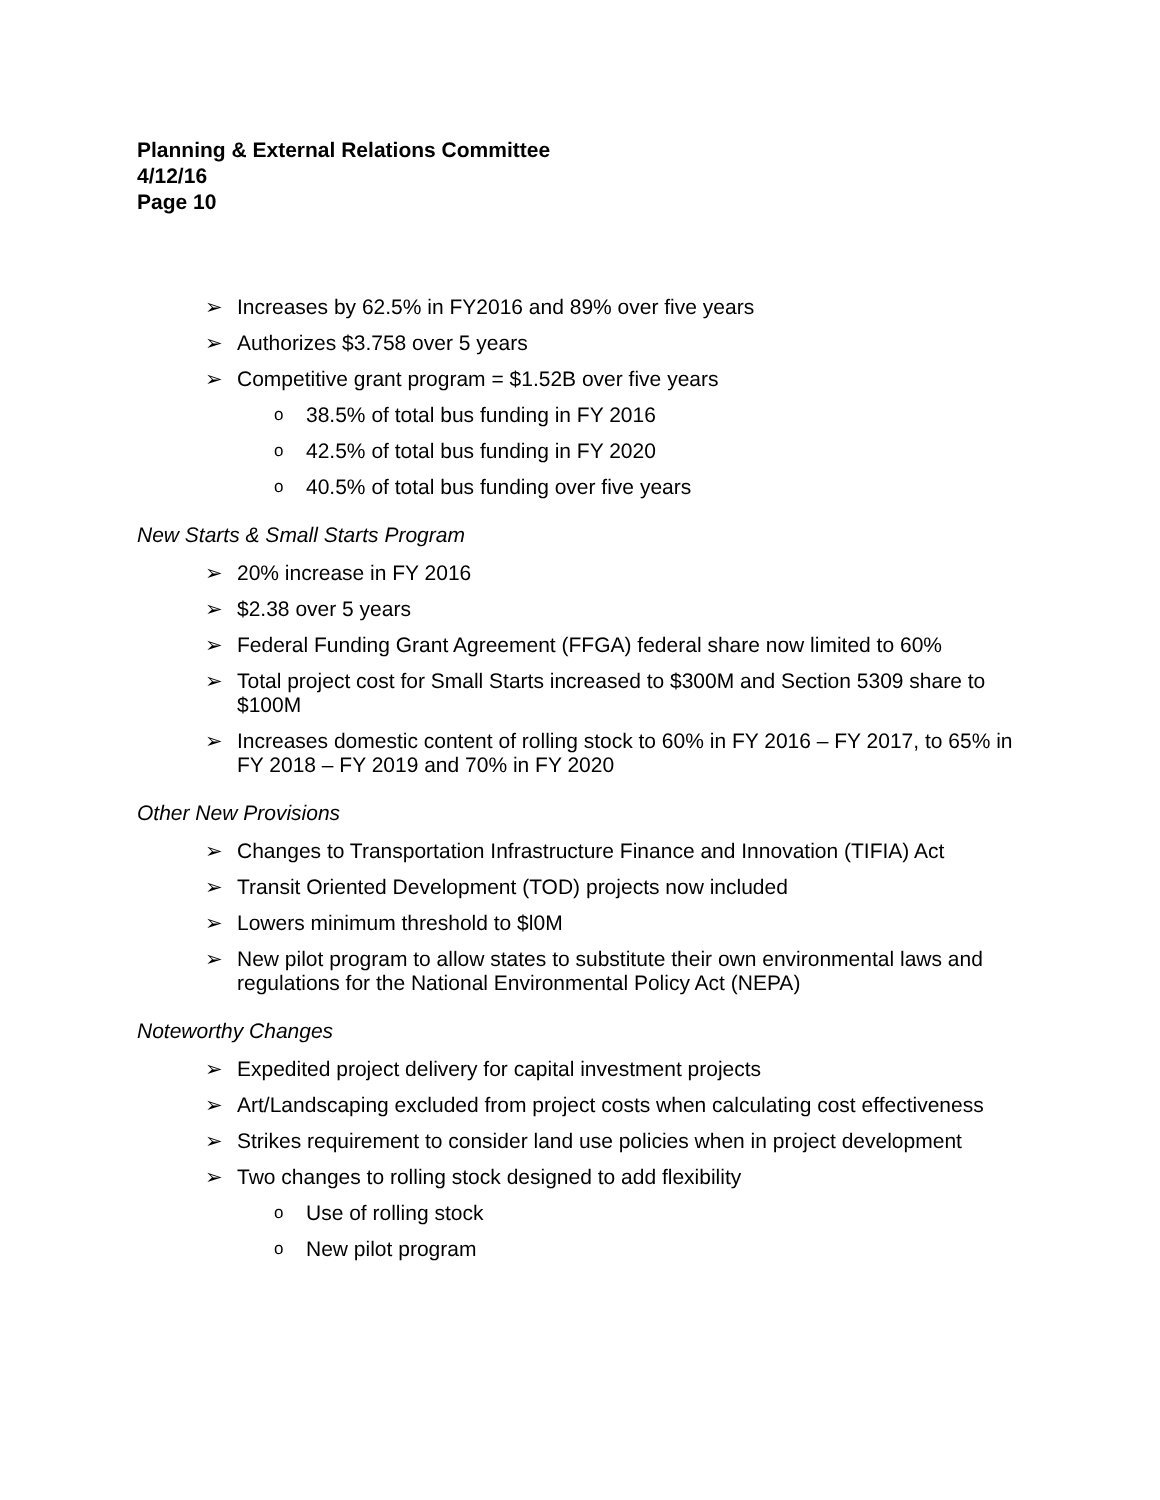Planning & External Relations Committee
4/12/16
Page 10
➢ Increases by 62.5% in FY2016 and 89% over five years
➢ Authorizes $3.758 over 5 years
➢ Competitive grant program = $1.52B over five years
o 38.5% of total bus funding in FY 2016
o 42.5% of total bus funding in FY 2020
o 40.5% of total bus funding over five years
New Starts & Small Starts Program
➢ 20% increase in FY 2016
➢ $2.38 over 5 years
➢ Federal Funding Grant Agreement (FFGA) federal share now limited to 60%
➢ Total project cost for Small Starts increased to $300M and Section 5309 share to $100M
➢ Increases domestic content of rolling stock to 60% in FY 2016 – FY 2017, to 65% in FY 2018 – FY 2019 and 70% in FY 2020
Other New Provisions
➢ Changes to Transportation Infrastructure Finance and Innovation (TIFIA) Act
➢ Transit Oriented Development (TOD) projects now included
➢ Lowers minimum threshold to $l0M
➢ New pilot program to allow states to substitute their own environmental laws and regulations for the National Environmental Policy Act (NEPA)
Noteworthy Changes
➢ Expedited project delivery for capital investment projects
➢ Art/Landscaping excluded from project costs when calculating cost effectiveness
➢ Strikes requirement to consider land use policies when in project development
➢ Two changes to rolling stock designed to add flexibility
o Use of rolling stock
o New pilot program